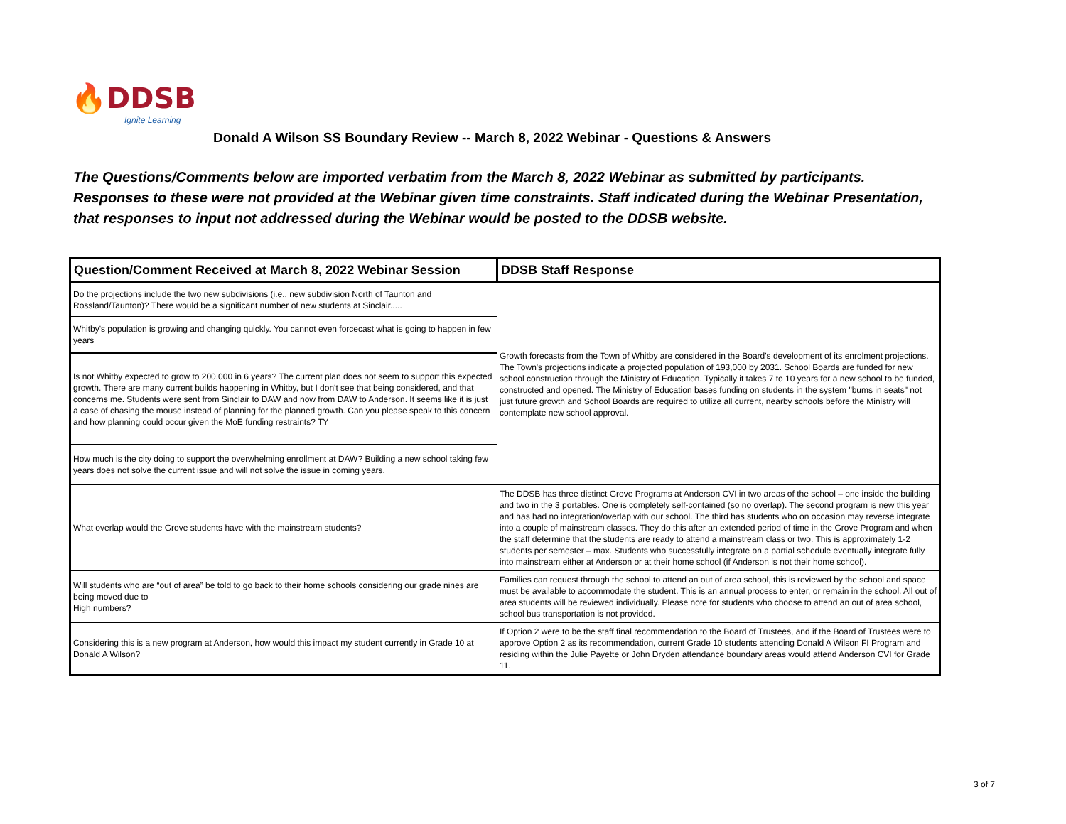🔥DDSB
Ignite Learning
Donald A Wilson SS Boundary Review -- March 8, 2022 Webinar - Questions & Answers
The Questions/Comments below are imported verbatim from the March 8, 2022 Webinar as submitted by participants.
Responses to these were not provided at the Webinar given time constraints. Staff indicated during the Webinar Presentation,
that responses to input not addressed during the Webinar would be posted to the DDSB website.
| Question/Comment Received at March 8, 2022 Webinar Session | DDSB Staff Response |
| --- | --- |
| Do the projections include the two new subdivisions (i.e., new subdivision North of Taunton and Rossland/Taunton)? There would be a significant number of new students at Sinclair..... | Growth forecasts from the Town of Whitby are considered in the Board's development of its enrolment projections. The Town's projections indicate a projected population of 193,000 by 2031. School Boards are funded for new school construction through the Ministry of Education. Typically it takes 7 to 10 years for a new school to be funded, constructed and opened. The Ministry of Education bases funding on students in the system "bums in seats" not just future growth and School Boards are required to utilize all current, nearby schools before the Ministry will contemplate new school approval. |
| Whitby's population is growing and changing quickly. You cannot even forcecast what is going to happen in few years | |
| Is not Whitby expected to grow to 200,000 in 6 years? The current plan does not seem to support this expected growth. There are many current builds happening in Whitby, but I don't see that being considered, and that concerns me. Students were sent from Sinclair to DAW and now from DAW to Anderson. It seems like it is just a case of chasing the mouse instead of planning for the planned growth. Can you please speak to this concern and how planning could occur given the MoE funding restraints? TY | |
| How much is the city doing to support the overwhelming enrollment at DAW? Building a new school taking few years does not solve the current issue and will not solve the issue in coming years. | |
| What overlap would the Grove students have with the mainstream students? | The DDSB has three distinct Grove Programs at Anderson CVI in two areas of the school – one inside the building and two in the 3 portables. One is completely self-contained (so no overlap). The second program is new this year and has had no integration/overlap with our school. The third has students who on occasion may reverse integrate into a couple of mainstream classes. They do this after an extended period of time in the Grove Program and when the staff determine that the students are ready to attend a mainstream class or two. This is approximately 1-2 students per semester – max. Students who successfully integrate on a partial schedule eventually integrate fully into mainstream either at Anderson or at their home school (if Anderson is not their home school). |
| Will students who are “out of area” be told to go back to their home schools considering our grade nines are being moved due to High numbers? | Families can request through the school to attend an out of area school, this is reviewed by the school and space must be available to accommodate the student. This is an annual process to enter, or remain in the school. All out of area students will be reviewed individually. Please note for students who choose to attend an out of area school, school bus transportation is not provided. |
| Considering this is a new program at Anderson, how would this impact my student currently in Grade 10 at Donald A Wilson? | If Option 2 were to be the staff final recommendation to the Board of Trustees, and if the Board of Trustees were to approve Option 2 as its recommendation, current Grade 10 students attending Donald A Wilson FI Program and residing within the Julie Payette or John Dryden attendance boundary areas would attend Anderson CVI for Grade 11. |
3 of 7